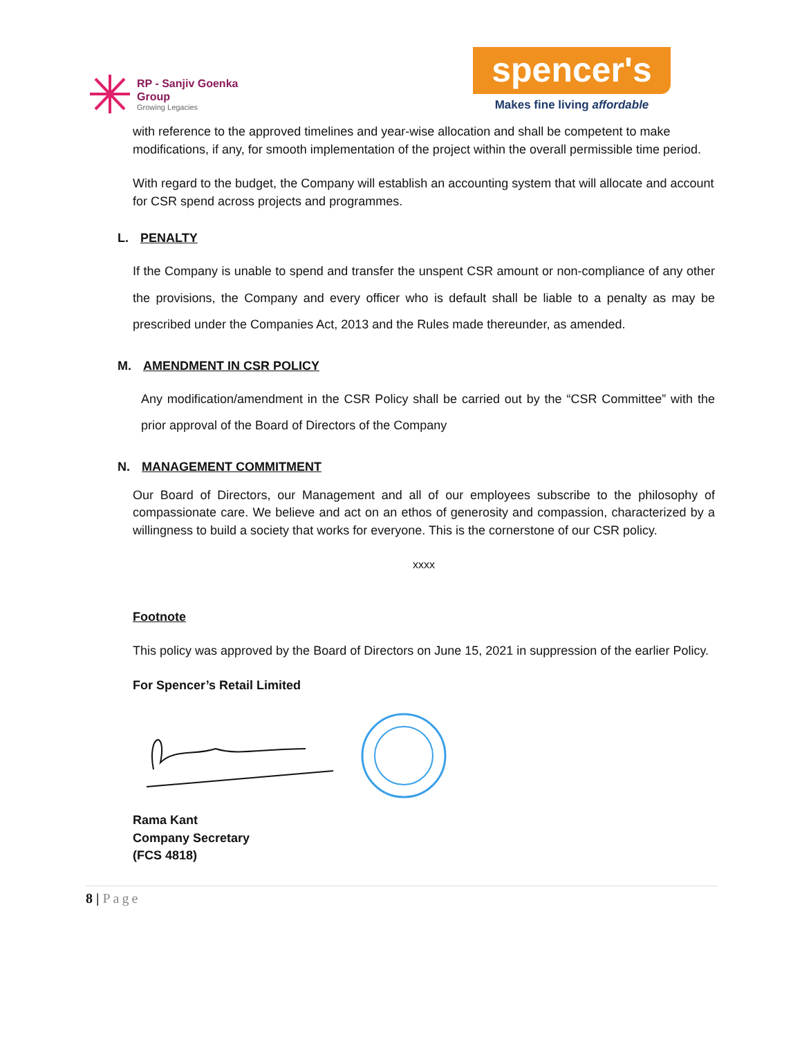RP - Sanjiv Goenka
Group
Growing Legacies
spencer's
Makes fine living affordable
with reference to the approved timelines and year-wise allocation and shall be competent to make modifications, if any, for smooth implementation of the project within the overall permissible time period.
With regard to the budget, the Company will establish an accounting system that will allocate and account for CSR spend across projects and programmes.
L. PENALTY
If the Company is unable to spend and transfer the unspent CSR amount or non-compliance of any other the provisions, the Company and every officer who is default shall be liable to a penalty as may be prescribed under the Companies Act, 2013 and the Rules made thereunder, as amended.
M. AMENDMENT IN CSR POLICY
Any modification/amendment in the CSR Policy shall be carried out by the “CSR Committee” with the prior approval of the Board of Directors of the Company
N. MANAGEMENT COMMITMENT
Our Board of Directors, our Management and all of our employees subscribe to the philosophy of compassionate care. We believe and act on an ethos of generosity and compassion, characterized by a willingness to build a society that works for everyone. This is the cornerstone of our CSR policy.
xxxx
Footnote
This policy was approved by the Board of Directors on June 15, 2021 in suppression of the earlier Policy.
For Spencer’s Retail Limited
Rama Kant
Company Secretary
(FCS 4818)
8 | Page